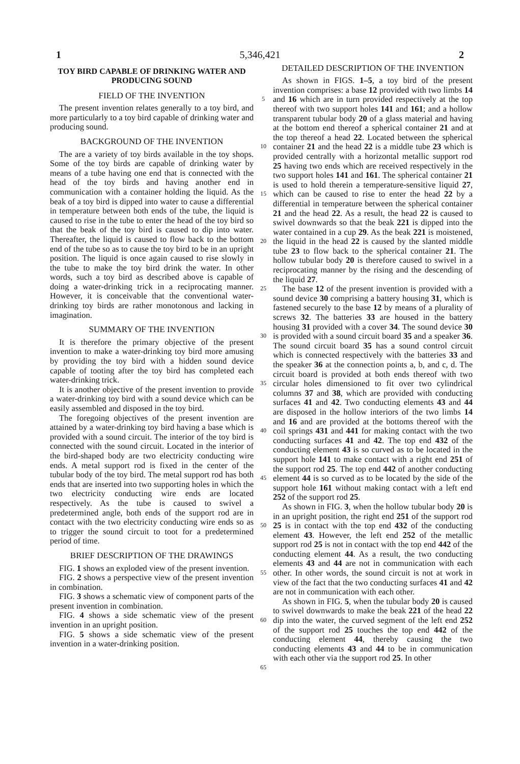1 5,346,421 2
TOY BIRD CAPABLE OF DRINKING WATER AND PRODUCING SOUND
FIELD OF THE INVENTION
The present invention relates generally to a toy bird, and more particularly to a toy bird capable of drinking water and producing sound.
BACKGROUND OF THE INVENTION
The are a variety of toy birds available in the toy shops. Some of the toy birds are capable of drinking water by means of a tube having one end that is connected with the head of the toy birds and having another end in communication with a container holding the liquid. As the beak of a toy bird is dipped into water to cause a differential in temperature between both ends of the tube, the liquid is caused to rise in the tube to enter the head of the toy bird so that the beak of the toy bird is caused to dip into water. Thereafter, the liquid is caused to flow back to the bottom end of the tube so as to cause the toy bird to be in an upright position. The liquid is once again caused to rise slowly in the tube to make the toy bird drink the water. In other words, such a toy bird as described above is capable of doing a water-drinking trick in a reciprocating manner. However, it is conceivable that the conventional water-drinking toy birds are rather monotonous and lacking in imagination.
SUMMARY OF THE INVENTION
It is therefore the primary objective of the present invention to make a water-drinking toy bird more amusing by providing the toy bird with a hidden sound device capable of tooting after the toy bird has completed each water-drinking trick.
It is another objective of the present invention to provide a water-drinking toy bird with a sound device which can be easily assembled and disposed in the toy bird.
The foregoing objectives of the present invention are attained by a water-drinking toy bird having a base which is provided with a sound circuit. The interior of the toy bird is connected with the sound circuit. Located in the interior of the bird-shaped body are two electricity conducting wire ends. A metal support rod is fixed in the center of the tubular body of the toy bird. The metal support rod has both ends that are inserted into two supporting holes in which the two electricity conducting wire ends are located respectively. As the tube is caused to swivel a predetermined angle, both ends of the support rod are in contact with the two electricity conducting wire ends so as to trigger the sound circuit to toot for a predetermined period of time.
BRIEF DESCRIPTION OF THE DRAWINGS
FIG. 1 shows an exploded view of the present invention.
FIG. 2 shows a perspective view of the present invention in combination.
FIG. 3 shows a schematic view of component parts of the present invention in combination.
FIG. 4 shows a side schematic view of the present invention in an upright position.
FIG. 5 shows a side schematic view of the present invention in a water-drinking position.
5
10
15
20
25
30
35
40
45
50
55
60
65
DETAILED DESCRIPTION OF THE INVENTION
As shown in FIGS. 1–5, a toy bird of the present invention comprises: a base 12 provided with two limbs 14 and 16 which are in turn provided respectively at the top thereof with two support holes 141 and 161; and a hollow transparent tubular body 20 of a glass material and having at the bottom end thereof a spherical container 21 and at the top thereof a head 22. Located between the spherical container 21 and the head 22 is a middle tube 23 which is provided centrally with a horizontal metallic support rod 25 having two ends which are received respectively in the two support holes 141 and 161. The spherical container 21 is used to hold therein a temperature-sensitive liquid 27, which can be caused to rise to enter the head 22 by a differential in temperature between the spherical container 21 and the head 22. As a result, the head 22 is caused to swivel downwards so that the beak 221 is dipped into the water contained in a cup 29. As the beak 221 is moistened, the liquid in the head 22 is caused by the slanted middle tube 23 to flow back to the spherical container 21. The hollow tubular body 20 is therefore caused to swivel in a reciprocating manner by the rising and the descending of the liquid 27.
The base 12 of the present invention is provided with a sound device 30 comprising a battery housing 31, which is fastened securely to the base 12 by means of a plurality of screws 32. The batteries 33 are housed in the battery housing 31 provided with a cover 34. The sound device 30 is provided with a sound circuit board 35 and a speaker 36. The sound circuit board 35 has a sound control circuit which is connected respectively with the batteries 33 and the speaker 36 at the connection points a, b, and c, d. The circuit board is provided at both ends thereof with two circular holes dimensioned to fit over two cylindrical columns 37 and 38, which are provided with conducting surfaces 41 and 42. Two conducting elements 43 and 44 are disposed in the hollow interiors of the two limbs 14 and 16 and are provided at the bottoms thereof with the coil springs 431 and 441 for making contact with the two conducting surfaces 41 and 42. The top end 432 of the conducting element 43 is so curved as to be located in the support hole 141 to make contact with a right end 251 of the support rod 25. The top end 442 of another conducting element 44 is so curved as to be located by the side of the support hole 161 without making contact with a left end 252 of the support rod 25.
As shown in FIG. 3, when the hollow tubular body 20 is in an upright position, the right end 251 of the support rod 25 is in contact with the top end 432 of the conducting element 43. However, the left end 252 of the metallic support rod 25 is not in contact with the top end 442 of the conducting element 44. As a result, the two conducting elements 43 and 44 are not in communication with each other. In other words, the sound circuit is not at work in view of the fact that the two conducting surfaces 41 and 42 are not in communication with each other.
As shown in FIG. 5, when the tubular body 20 is caused to swivel downwards to make the beak 221 of the head 22 dip into the water, the curved segment of the left end 252 of the support rod 25 touches the top end 442 of the conducting element 44, thereby causing the two conducting elements 43 and 44 to be in communication with each other via the support rod 25. In other